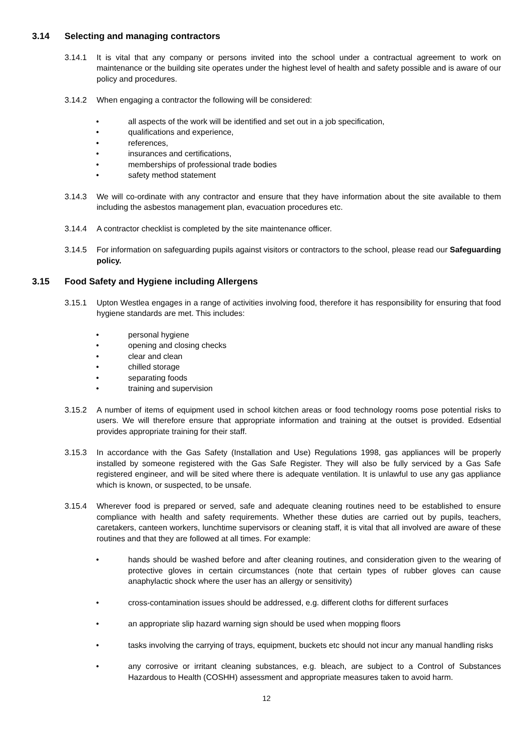3.14 Selecting and managing contractors
3.14.1 It is vital that any company or persons invited into the school under a contractual agreement to work on maintenance or the building site operates under the highest level of health and safety possible and is aware of our policy and procedures.
3.14.2 When engaging a contractor the following will be considered:
• all aspects of the work will be identified and set out in a job specification,
• qualifications and experience,
• references,
• insurances and certifications,
• memberships of professional trade bodies
• safety method statement
3.14.3 We will co-ordinate with any contractor and ensure that they have information about the site available to them including the asbestos management plan, evacuation procedures etc.
3.14.4 A contractor checklist is completed by the site maintenance officer.
3.14.5 For information on safeguarding pupils against visitors or contractors to the school, please read our Safeguarding policy.
3.15 Food Safety and Hygiene including Allergens
3.15.1 Upton Westlea engages in a range of activities involving food, therefore it has responsibility for ensuring that food hygiene standards are met. This includes:
• personal hygiene
• opening and closing checks
• clear and clean
• chilled storage
• separating foods
• training and supervision
3.15.2 A number of items of equipment used in school kitchen areas or food technology rooms pose potential risks to users. We will therefore ensure that appropriate information and training at the outset is provided. Edsential provides appropriate training for their staff.
3.15.3 In accordance with the Gas Safety (Installation and Use) Regulations 1998, gas appliances will be properly installed by someone registered with the Gas Safe Register. They will also be fully serviced by a Gas Safe registered engineer, and will be sited where there is adequate ventilation. It is unlawful to use any gas appliance which is known, or suspected, to be unsafe.
3.15.4 Wherever food is prepared or served, safe and adequate cleaning routines need to be established to ensure compliance with health and safety requirements. Whether these duties are carried out by pupils, teachers, caretakers, canteen workers, lunchtime supervisors or cleaning staff, it is vital that all involved are aware of these routines and that they are followed at all times. For example:
• hands should be washed before and after cleaning routines, and consideration given to the wearing of protective gloves in certain circumstances (note that certain types of rubber gloves can cause anaphylactic shock where the user has an allergy or sensitivity)
• cross-contamination issues should be addressed, e.g. different cloths for different surfaces
• an appropriate slip hazard warning sign should be used when mopping floors
• tasks involving the carrying of trays, equipment, buckets etc should not incur any manual handling risks
• any corrosive or irritant cleaning substances, e.g. bleach, are subject to a Control of Substances Hazardous to Health (COSHH) assessment and appropriate measures taken to avoid harm.
12